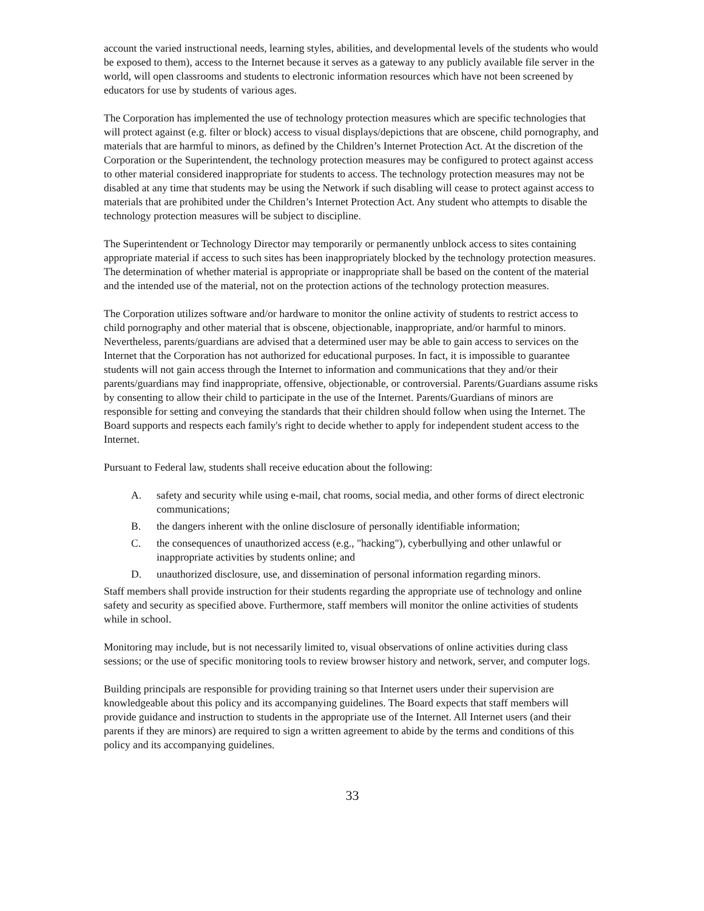account the varied instructional needs, learning styles, abilities, and developmental levels of the students who would be exposed to them), access to the Internet because it serves as a gateway to any publicly available file server in the world, will open classrooms and students to electronic information resources which have not been screened by educators for use by students of various ages.
The Corporation has implemented the use of technology protection measures which are specific technologies that will protect against (e.g. filter or block) access to visual displays/depictions that are obscene, child pornography, and materials that are harmful to minors, as defined by the Children’s Internet Protection Act. At the discretion of the Corporation or the Superintendent, the technology protection measures may be configured to protect against access to other material considered inappropriate for students to access. The technology protection measures may not be disabled at any time that students may be using the Network if such disabling will cease to protect against access to materials that are prohibited under the Children’s Internet Protection Act. Any student who attempts to disable the technology protection measures will be subject to discipline.
The Superintendent or Technology Director may temporarily or permanently unblock access to sites containing appropriate material if access to such sites has been inappropriately blocked by the technology protection measures. The determination of whether material is appropriate or inappropriate shall be based on the content of the material and the intended use of the material, not on the protection actions of the technology protection measures.
The Corporation utilizes software and/or hardware to monitor the online activity of students to restrict access to child pornography and other material that is obscene, objectionable, inappropriate, and/or harmful to minors. Nevertheless, parents/guardians are advised that a determined user may be able to gain access to services on the Internet that the Corporation has not authorized for educational purposes. In fact, it is impossible to guarantee students will not gain access through the Internet to information and communications that they and/or their parents/guardians may find inappropriate, offensive, objectionable, or controversial. Parents/Guardians assume risks by consenting to allow their child to participate in the use of the Internet. Parents/Guardians of minors are responsible for setting and conveying the standards that their children should follow when using the Internet. The Board supports and respects each family's right to decide whether to apply for independent student access to the Internet.
Pursuant to Federal law, students shall receive education about the following:
A. safety and security while using e-mail, chat rooms, social media, and other forms of direct electronic communications;
B. the dangers inherent with the online disclosure of personally identifiable information;
C. the consequences of unauthorized access (e.g., "hacking"), cyberbullying and other unlawful or inappropriate activities by students online; and
D. unauthorized disclosure, use, and dissemination of personal information regarding minors.
Staff members shall provide instruction for their students regarding the appropriate use of technology and online safety and security as specified above. Furthermore, staff members will monitor the online activities of students while in school.
Monitoring may include, but is not necessarily limited to, visual observations of online activities during class sessions; or the use of specific monitoring tools to review browser history and network, server, and computer logs.
Building principals are responsible for providing training so that Internet users under their supervision are knowledgeable about this policy and its accompanying guidelines. The Board expects that staff members will provide guidance and instruction to students in the appropriate use of the Internet. All Internet users (and their parents if they are minors) are required to sign a written agreement to abide by the terms and conditions of this policy and its accompanying guidelines.
33